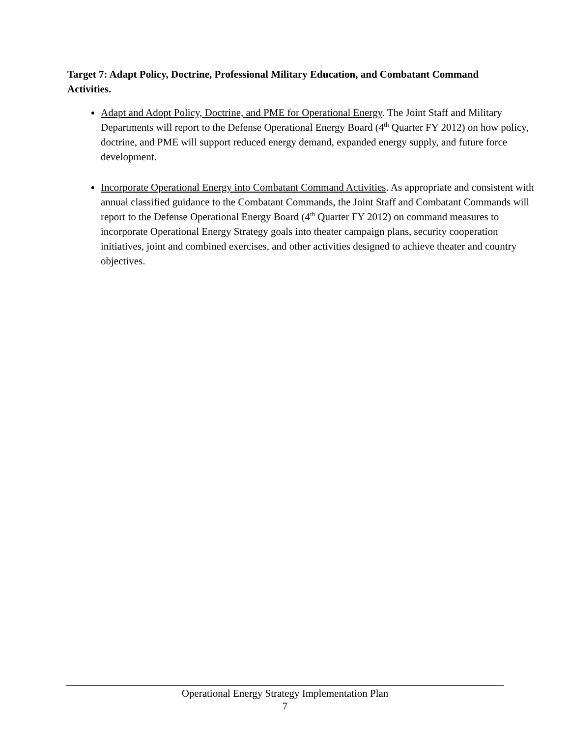Target 7: Adapt Policy, Doctrine, Professional Military Education, and Combatant Command Activities.
Adapt and Adopt Policy, Doctrine, and PME for Operational Energy. The Joint Staff and Military Departments will report to the Defense Operational Energy Board (4<sup>th</sup> Quarter FY 2012) on how policy, doctrine, and PME will support reduced energy demand, expanded energy supply, and future force development.
Incorporate Operational Energy into Combatant Command Activities. As appropriate and consistent with annual classified guidance to the Combatant Commands, the Joint Staff and Combatant Commands will report to the Defense Operational Energy Board (4<sup>th</sup> Quarter FY 2012) on command measures to incorporate Operational Energy Strategy goals into theater campaign plans, security cooperation initiatives, joint and combined exercises, and other activities designed to achieve theater and country objectives.
Operational Energy Strategy Implementation Plan
7